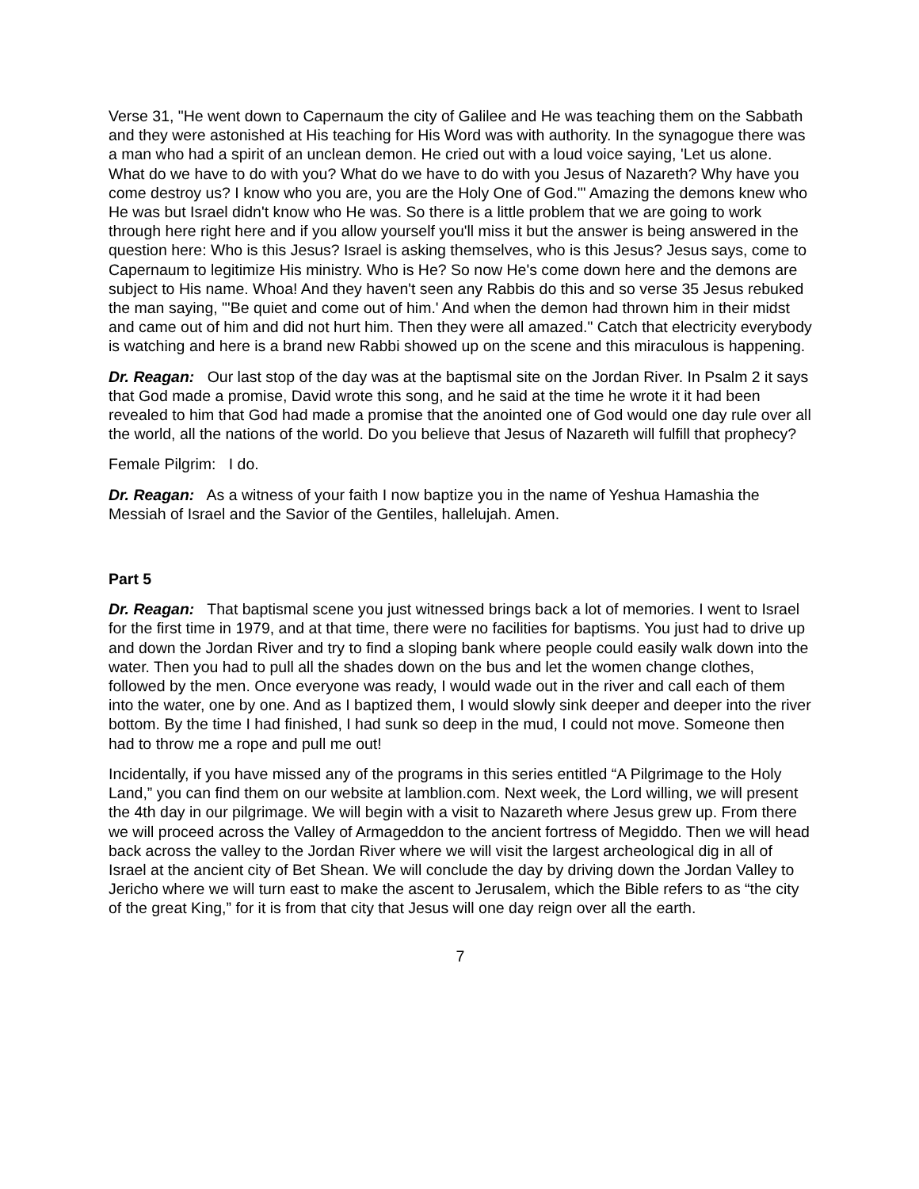Verse 31, "He went down to Capernaum the city of Galilee and He was teaching them on the Sabbath and they were astonished at His teaching for His Word was with authority. In the synagogue there was a man who had a spirit of an unclean demon. He cried out with a loud voice saying, 'Let us alone. What do we have to do with you? What do we have to do with you Jesus of Nazareth? Why have you come destroy us? I know who you are, you are the Holy One of God.'" Amazing the demons knew who He was but Israel didn't know who He was. So there is a little problem that we are going to work through here right here and if you allow yourself you'll miss it but the answer is being answered in the question here: Who is this Jesus? Israel is asking themselves, who is this Jesus? Jesus says, come to Capernaum to legitimize His ministry. Who is He? So now He's come down here and the demons are subject to His name. Whoa! And they haven't seen any Rabbis do this and so verse 35 Jesus rebuked the man saying, "'Be quiet and come out of him.' And when the demon had thrown him in their midst and came out of him and did not hurt him. Then they were all amazed." Catch that electricity everybody is watching and here is a brand new Rabbi showed up on the scene and this miraculous is happening.
Dr. Reagan: Our last stop of the day was at the baptismal site on the Jordan River. In Psalm 2 it says that God made a promise, David wrote this song, and he said at the time he wrote it it had been revealed to him that God had made a promise that the anointed one of God would one day rule over all the world, all the nations of the world. Do you believe that Jesus of Nazareth will fulfill that prophecy?
Female Pilgrim: I do.
Dr. Reagan: As a witness of your faith I now baptize you in the name of Yeshua Hamashia the Messiah of Israel and the Savior of the Gentiles, hallelujah. Amen.
Part 5
Dr. Reagan: That baptismal scene you just witnessed brings back a lot of memories. I went to Israel for the first time in 1979, and at that time, there were no facilities for baptisms. You just had to drive up and down the Jordan River and try to find a sloping bank where people could easily walk down into the water. Then you had to pull all the shades down on the bus and let the women change clothes, followed by the men. Once everyone was ready, I would wade out in the river and call each of them into the water, one by one. And as I baptized them, I would slowly sink deeper and deeper into the river bottom. By the time I had finished, I had sunk so deep in the mud, I could not move. Someone then had to throw me a rope and pull me out!
Incidentally, if you have missed any of the programs in this series entitled “A Pilgrimage to the Holy Land,” you can find them on our website at lamblion.com. Next week, the Lord willing, we will present the 4th day in our pilgrimage. We will begin with a visit to Nazareth where Jesus grew up. From there we will proceed across the Valley of Armageddon to the ancient fortress of Megiddo. Then we will head back across the valley to the Jordan River where we will visit the largest archeological dig in all of Israel at the ancient city of Bet Shean. We will conclude the day by driving down the Jordan Valley to Jericho where we will turn east to make the ascent to Jerusalem, which the Bible refers to as “the city of the great King,” for it is from that city that Jesus will one day reign over all the earth.
7